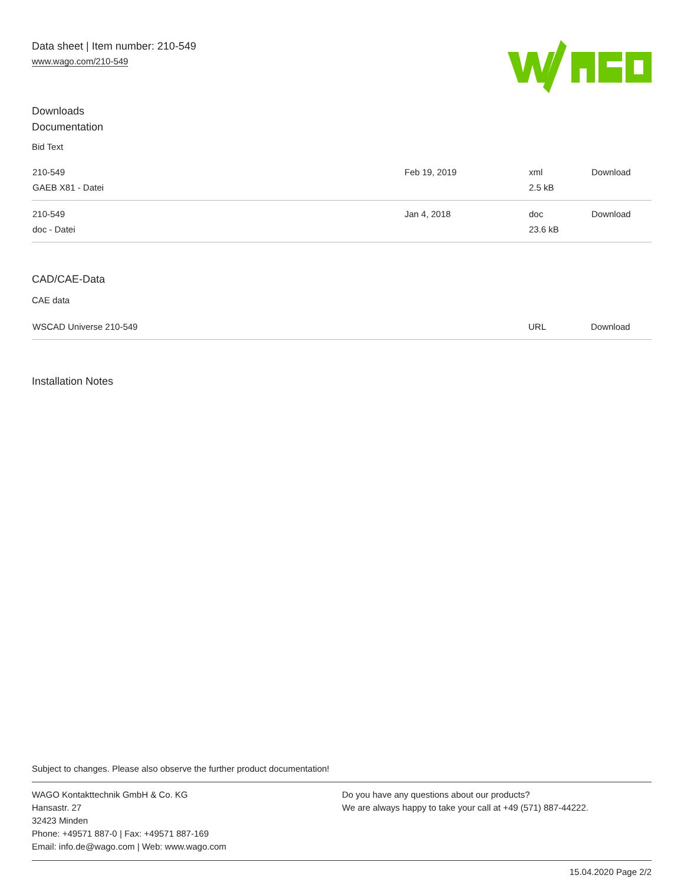Data sheet | Item number: 210-549
www.wago.com/210-549
Downloads
Documentation
Bid Text
| 210-549 GAEB X81 - Datei | Feb 19, 2019 | xml 2.5 kB | Download |
| 210-549 doc - Datei | Jan 4, 2018 | doc 23.6 kB | Download |
CAD/CAE-Data
CAE data
| WSCAD Universe 210-549 | URL | Download |
Installation Notes
Subject to changes. Please also observe the further product documentation!
WAGO Kontakttechnik GmbH & Co. KG
Hansastr. 27
32423 Minden
Phone: +49571 887-0 | Fax: +49571 887-169
Email: info.de@wago.com | Web: www.wago.com
Do you have any questions about our products?
We are always happy to take your call at +49 (571) 887-44222.
15.04.2020 Page 2/2